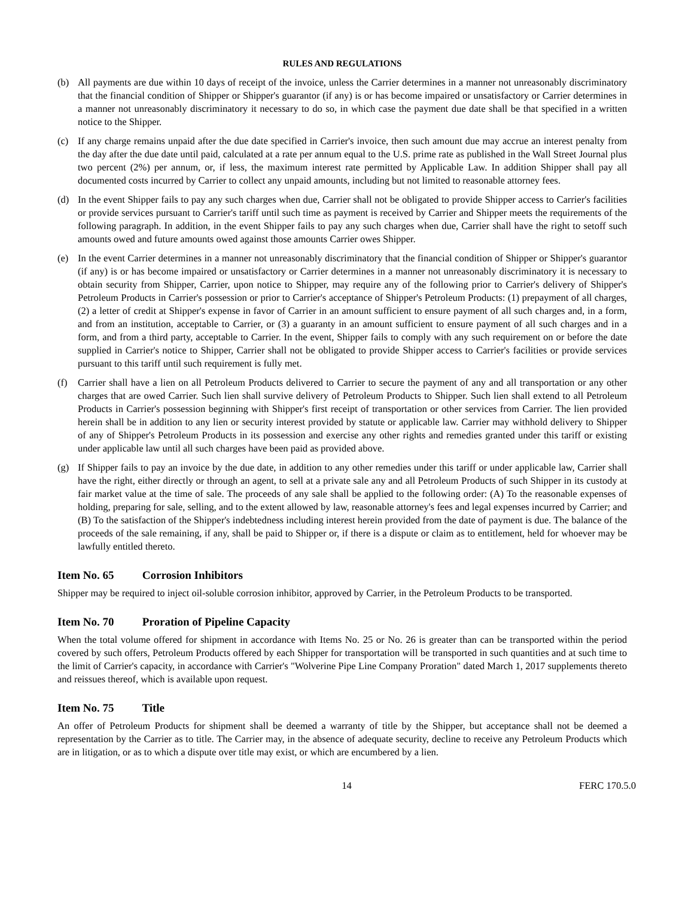RULES AND REGULATIONS
(b) All payments are due within 10 days of receipt of the invoice, unless the Carrier determines in a manner not unreasonably discriminatory that the financial condition of Shipper or Shipper's guarantor (if any) is or has become impaired or unsatisfactory or Carrier determines in a manner not unreasonably discriminatory it necessary to do so, in which case the payment due date shall be that specified in a written notice to the Shipper.
(c) If any charge remains unpaid after the due date specified in Carrier's invoice, then such amount due may accrue an interest penalty from the day after the due date until paid, calculated at a rate per annum equal to the U.S. prime rate as published in the Wall Street Journal plus two percent (2%) per annum, or, if less, the maximum interest rate permitted by Applicable Law. In addition Shipper shall pay all documented costs incurred by Carrier to collect any unpaid amounts, including but not limited to reasonable attorney fees.
(d) In the event Shipper fails to pay any such charges when due, Carrier shall not be obligated to provide Shipper access to Carrier's facilities or provide services pursuant to Carrier's tariff until such time as payment is received by Carrier and Shipper meets the requirements of the following paragraph. In addition, in the event Shipper fails to pay any such charges when due, Carrier shall have the right to setoff such amounts owed and future amounts owed against those amounts Carrier owes Shipper.
(e) In the event Carrier determines in a manner not unreasonably discriminatory that the financial condition of Shipper or Shipper's guarantor (if any) is or has become impaired or unsatisfactory or Carrier determines in a manner not unreasonably discriminatory it is necessary to obtain security from Shipper, Carrier, upon notice to Shipper, may require any of the following prior to Carrier's delivery of Shipper's Petroleum Products in Carrier's possession or prior to Carrier's acceptance of Shipper's Petroleum Products: (1) prepayment of all charges, (2) a letter of credit at Shipper's expense in favor of Carrier in an amount sufficient to ensure payment of all such charges and, in a form, and from an institution, acceptable to Carrier, or (3) a guaranty in an amount sufficient to ensure payment of all such charges and in a form, and from a third party, acceptable to Carrier. In the event, Shipper fails to comply with any such requirement on or before the date supplied in Carrier's notice to Shipper, Carrier shall not be obligated to provide Shipper access to Carrier's facilities or provide services pursuant to this tariff until such requirement is fully met.
(f) Carrier shall have a lien on all Petroleum Products delivered to Carrier to secure the payment of any and all transportation or any other charges that are owed Carrier. Such lien shall survive delivery of Petroleum Products to Shipper. Such lien shall extend to all Petroleum Products in Carrier's possession beginning with Shipper's first receipt of transportation or other services from Carrier. The lien provided herein shall be in addition to any lien or security interest provided by statute or applicable law. Carrier may withhold delivery to Shipper of any of Shipper's Petroleum Products in its possession and exercise any other rights and remedies granted under this tariff or existing under applicable law until all such charges have been paid as provided above.
(g) If Shipper fails to pay an invoice by the due date, in addition to any other remedies under this tariff or under applicable law, Carrier shall have the right, either directly or through an agent, to sell at a private sale any and all Petroleum Products of such Shipper in its custody at fair market value at the time of sale. The proceeds of any sale shall be applied to the following order: (A) To the reasonable expenses of holding, preparing for sale, selling, and to the extent allowed by law, reasonable attorney's fees and legal expenses incurred by Carrier; and (B) To the satisfaction of the Shipper's indebtedness including interest herein provided from the date of payment is due. The balance of the proceeds of the sale remaining, if any, shall be paid to Shipper or, if there is a dispute or claim as to entitlement, held for whoever may be lawfully entitled thereto.
Item No. 65 Corrosion Inhibitors
Shipper may be required to inject oil-soluble corrosion inhibitor, approved by Carrier, in the Petroleum Products to be transported.
Item No. 70 Proration of Pipeline Capacity
When the total volume offered for shipment in accordance with Items No. 25 or No. 26 is greater than can be transported within the period covered by such offers, Petroleum Products offered by each Shipper for transportation will be transported in such quantities and at such time to the limit of Carrier's capacity, in accordance with Carrier's "Wolverine Pipe Line Company Proration" dated March 1, 2017 supplements thereto and reissues thereof, which is available upon request.
Item No. 75 Title
An offer of Petroleum Products for shipment shall be deemed a warranty of title by the Shipper, but acceptance shall not be deemed a representation by the Carrier as to title. The Carrier may, in the absence of adequate security, decline to receive any Petroleum Products which are in litigation, or as to which a dispute over title may exist, or which are encumbered by a lien.
14 FERC 170.5.0